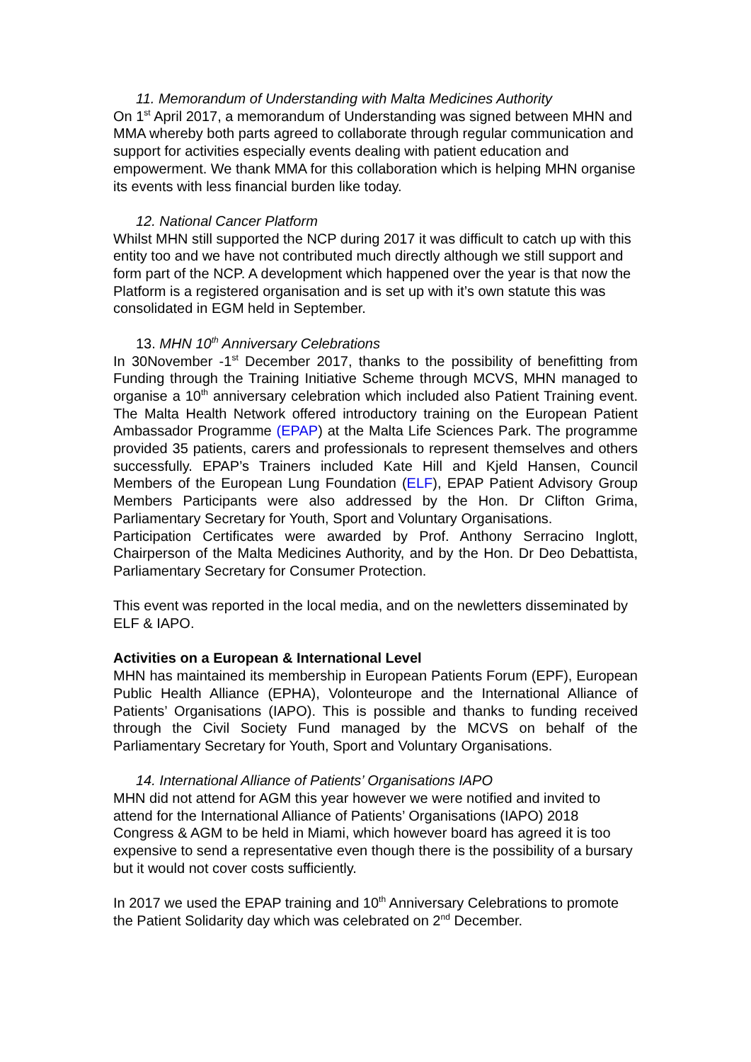11. Memorandum of Understanding with Malta Medicines Authority
On 1<sup>st</sup> April 2017, a memorandum of Understanding was signed between MHN and MMA whereby both parts agreed to collaborate through regular communication and support for activities especially events dealing with patient education and empowerment. We thank MMA for this collaboration which is helping MHN organise its events with less financial burden like today.
12. National Cancer Platform
Whilst MHN still supported the NCP during 2017 it was difficult to catch up with this entity too and we have not contributed much directly although we still support and form part of the NCP. A development which happened over the year is that now the Platform is a registered organisation and is set up with it’s own statute this was consolidated in EGM held in September.
13. MHN 10<sup>th</sup> Anniversary Celebrations
In 30November -1<sup>st</sup> December 2017, thanks to the possibility of benefitting from Funding through the Training Initiative Scheme through MCVS, MHN managed to organise a 10<sup>th</sup> anniversary celebration which included also Patient Training event. The Malta Health Network offered introductory training on the European Patient Ambassador Programme (EPAP) at the Malta Life Sciences Park. The programme provided 35 patients, carers and professionals to represent themselves and others successfully. EPAP’s Trainers included Kate Hill and Kjeld Hansen, Council Members of the European Lung Foundation (ELF), EPAP Patient Advisory Group Members Participants were also addressed by the Hon. Dr Clifton Grima, Parliamentary Secretary for Youth, Sport and Voluntary Organisations.
Participation Certificates were awarded by Prof. Anthony Serracino Inglott, Chairperson of the Malta Medicines Authority, and by the Hon. Dr Deo Debattista, Parliamentary Secretary for Consumer Protection.
This event was reported in the local media, and on the newletters disseminated by ELF & IAPO.
Activities on a European & International Level
MHN has maintained its membership in European Patients Forum (EPF), European Public Health Alliance (EPHA), Volonteurope and the International Alliance of Patients’ Organisations (IAPO). This is possible and thanks to funding received through the Civil Society Fund managed by the MCVS on behalf of the Parliamentary Secretary for Youth, Sport and Voluntary Organisations.
14. International Alliance of Patients’ Organisations IAPO
MHN did not attend for AGM this year however we were notified and invited to attend for the International Alliance of Patients’ Organisations (IAPO) 2018 Congress & AGM to be held in Miami, which however board has agreed it is too expensive to send a representative even though there is the possibility of a bursary but it would not cover costs sufficiently.
In 2017 we used the EPAP training and 10<sup>th</sup> Anniversary Celebrations to promote the Patient Solidarity day which was celebrated on 2<sup>nd</sup> December.